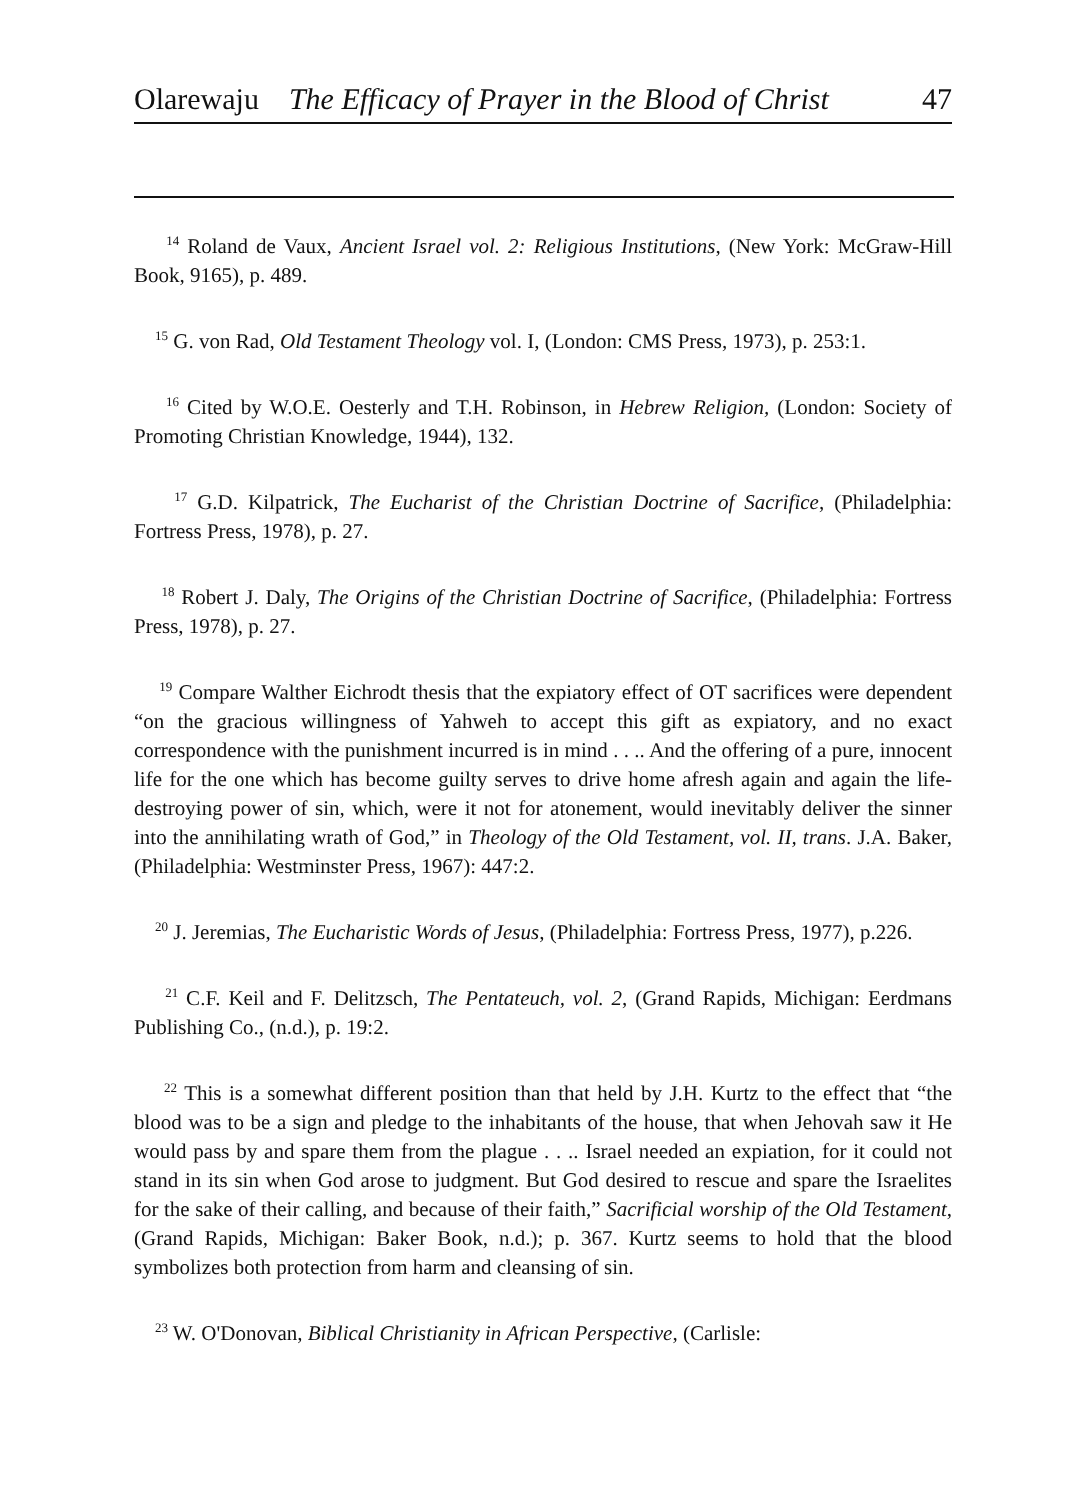Olarewaju The Efficacy of Prayer in the Blood of Christ 47
<sup>14</sup> Roland de Vaux, Ancient Israel vol. 2: Religious Institutions, (New York: McGraw-Hill Book, 9165), p. 489.
<sup>15</sup> G. von Rad, Old Testament Theology vol. I, (London: CMS Press, 1973), p. 253:1.
<sup>16</sup> Cited by W.O.E. Oesterly and T.H. Robinson, in Hebrew Religion, (London: Society of Promoting Christian Knowledge, 1944), 132.
<sup>17</sup> G.D. Kilpatrick, The Eucharist of the Christian Doctrine of Sacrifice, (Philadelphia: Fortress Press, 1978), p. 27.
<sup>18</sup> Robert J. Daly, The Origins of the Christian Doctrine of Sacrifice, (Philadelphia: Fortress Press, 1978), p. 27.
<sup>19</sup> Compare Walther Eichrodt thesis that the expiatory effect of OT sacrifices were dependent “on the gracious willingness of Yahweh to accept this gift as expiatory, and no exact correspondence with the punishment incurred is in mind . . .. And the offering of a pure, innocent life for the one which has become guilty serves to drive home afresh again and again the life-destroying power of sin, which, were it not for atonement, would inevitably deliver the sinner into the annihilating wrath of God,” in Theology of the Old Testament, vol. II, trans. J.A. Baker, (Philadelphia: Westminster Press, 1967): 447:2.
<sup>20</sup> J. Jeremias, The Eucharistic Words of Jesus, (Philadelphia: Fortress Press, 1977), p.226.
<sup>21</sup> C.F. Keil and F. Delitzsch, The Pentateuch, vol. 2, (Grand Rapids, Michigan: Eerdmans Publishing Co., (n.d.), p. 19:2.
<sup>22</sup> This is a somewhat different position than that held by J.H. Kurtz to the effect that “the blood was to be a sign and pledge to the inhabitants of the house, that when Jehovah saw it He would pass by and spare them from the plague . . .. Israel needed an expiation, for it could not stand in its sin when God arose to judgment. But God desired to rescue and spare the Israelites for the sake of their calling, and because of their faith,” Sacrificial worship of the Old Testament, (Grand Rapids, Michigan: Baker Book, n.d.); p. 367. Kurtz seems to hold that the blood symbolizes both protection from harm and cleansing of sin.
<sup>23</sup> W. O'Donovan, Biblical Christianity in African Perspective, (Carlisle: